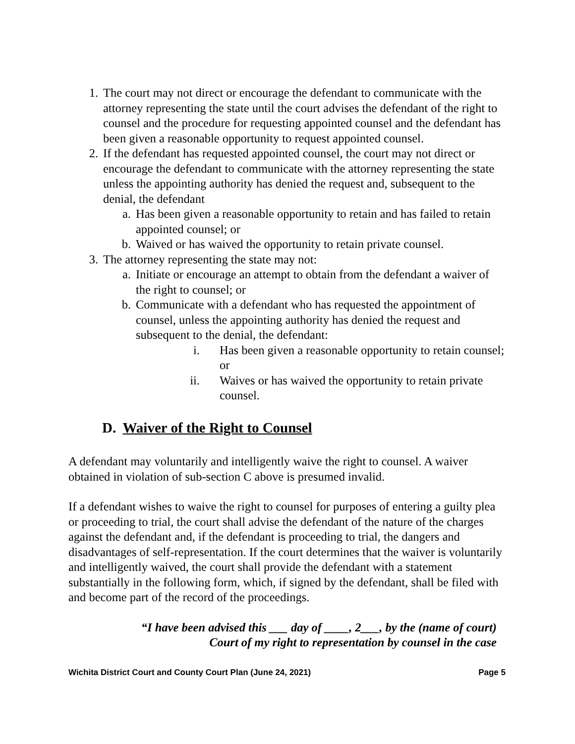1. The court may not direct or encourage the defendant to communicate with the attorney representing the state until the court advises the defendant of the right to counsel and the procedure for requesting appointed counsel and the defendant has been given a reasonable opportunity to request appointed counsel.
2. If the defendant has requested appointed counsel, the court may not direct or encourage the defendant to communicate with the attorney representing the state unless the appointing authority has denied the request and, subsequent to the denial, the defendant
a. Has been given a reasonable opportunity to retain and has failed to retain appointed counsel; or
b. Waived or has waived the opportunity to retain private counsel.
3. The attorney representing the state may not:
a. Initiate or encourage an attempt to obtain from the defendant a waiver of the right to counsel; or
b. Communicate with a defendant who has requested the appointment of counsel, unless the appointing authority has denied the request and subsequent to the denial, the defendant:
i. Has been given a reasonable opportunity to retain counsel; or
ii. Waives or has waived the opportunity to retain private counsel.
D. Waiver of the Right to Counsel
A defendant may voluntarily and intelligently waive the right to counsel. A waiver obtained in violation of sub-section C above is presumed invalid.
If a defendant wishes to waive the right to counsel for purposes of entering a guilty plea or proceeding to trial, the court shall advise the defendant of the nature of the charges against the defendant and, if the defendant is proceeding to trial, the dangers and disadvantages of self-representation. If the court determines that the waiver is voluntarily and intelligently waived, the court shall provide the defendant with a statement substantially in the following form, which, if signed by the defendant, shall be filed with and become part of the record of the proceedings.
“I have been advised this ___ day of ____, 2___, by the (name of court) Court of my right to representation by counsel in the case
Wichita District Court and County Court Plan (June 24, 2021) Page 5